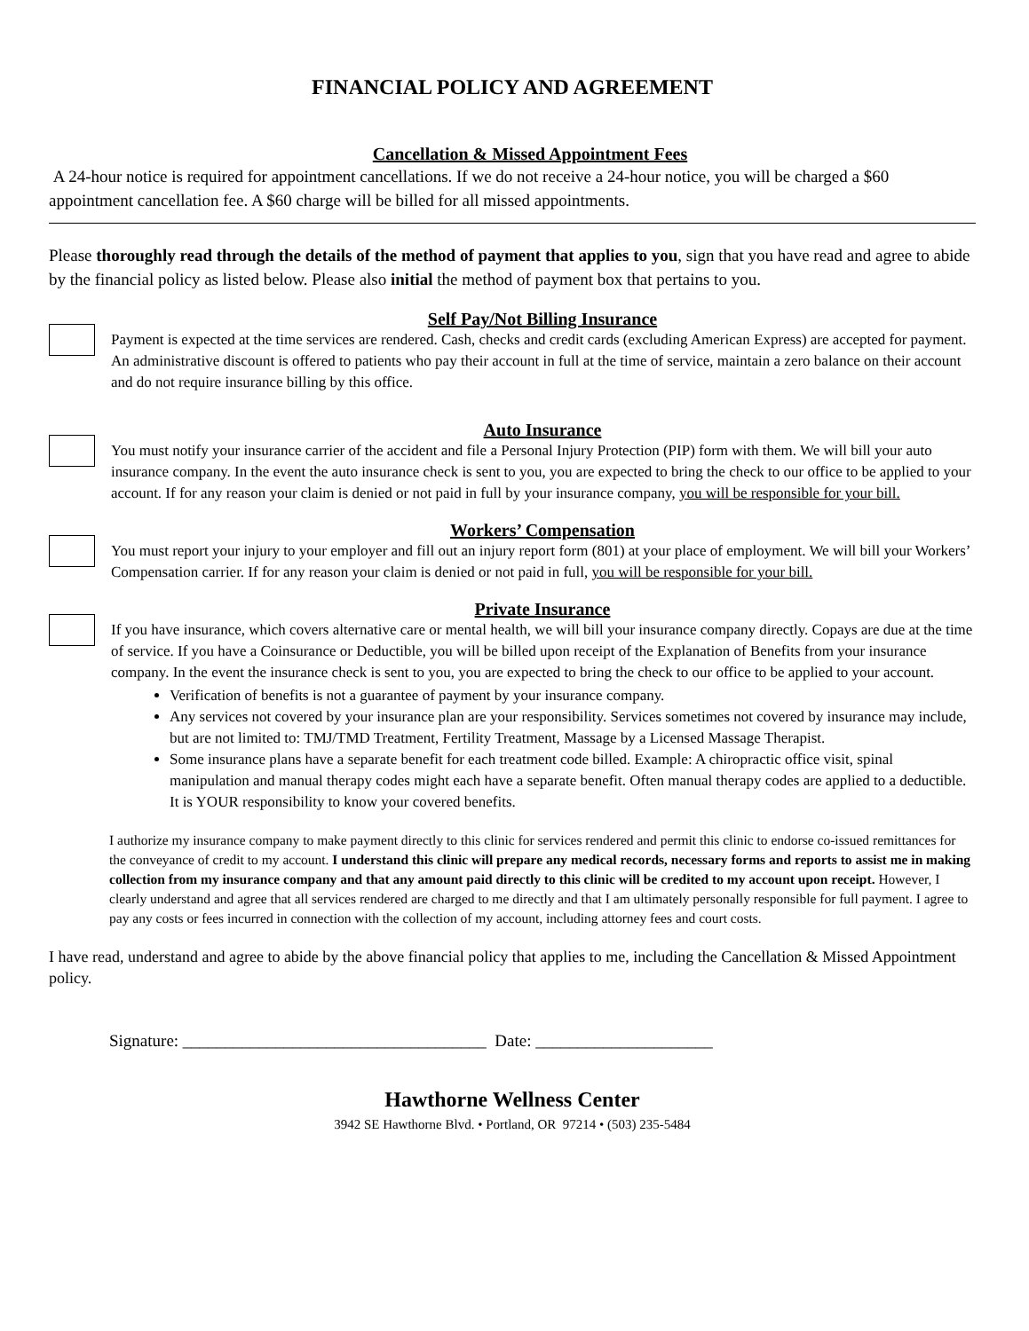FINANCIAL POLICY AND AGREEMENT
Cancellation & Missed Appointment Fees
A 24-hour notice is required for appointment cancellations. If we do not receive a 24-hour notice, you will be charged a $60 appointment cancellation fee. A $60 charge will be billed for all missed appointments.
Please thoroughly read through the details of the method of payment that applies to you, sign that you have read and agree to abide by the financial policy as listed below. Please also initial the method of payment box that pertains to you.
Self Pay/Not Billing Insurance
Payment is expected at the time services are rendered. Cash, checks and credit cards (excluding American Express) are accepted for payment. An administrative discount is offered to patients who pay their account in full at the time of service, maintain a zero balance on their account and do not require insurance billing by this office.
Auto Insurance
You must notify your insurance carrier of the accident and file a Personal Injury Protection (PIP) form with them. We will bill your auto insurance company. In the event the auto insurance check is sent to you, you are expected to bring the check to our office to be applied to your account. If for any reason your claim is denied or not paid in full by your insurance company, you will be responsible for your bill.
Workers’ Compensation
You must report your injury to your employer and fill out an injury report form (801) at your place of employment. We will bill your Workers’ Compensation carrier. If for any reason your claim is denied or not paid in full, you will be responsible for your bill.
Private Insurance
If you have insurance, which covers alternative care or mental health, we will bill your insurance company directly. Copays are due at the time of service. If you have a Coinsurance or Deductible, you will be billed upon receipt of the Explanation of Benefits from your insurance company. In the event the insurance check is sent to you, you are expected to bring the check to our office to be applied to your account.
Verification of benefits is not a guarantee of payment by your insurance company.
Any services not covered by your insurance plan are your responsibility. Services sometimes not covered by insurance may include, but are not limited to: TMJ/TMD Treatment, Fertility Treatment, Massage by a Licensed Massage Therapist.
Some insurance plans have a separate benefit for each treatment code billed. Example: A chiropractic office visit, spinal manipulation and manual therapy codes might each have a separate benefit. Often manual therapy codes are applied to a deductible. It is YOUR responsibility to know your covered benefits.
I authorize my insurance company to make payment directly to this clinic for services rendered and permit this clinic to endorse co-issued remittances for the conveyance of credit to my account. I understand this clinic will prepare any medical records, necessary forms and reports to assist me in making collection from my insurance company and that any amount paid directly to this clinic will be credited to my account upon receipt. However, I clearly understand and agree that all services rendered are charged to me directly and that I am ultimately personally responsible for full payment. I agree to pay any costs or fees incurred in connection with the collection of my account, including attorney fees and court costs.
I have read, understand and agree to abide by the above financial policy that applies to me, including the Cancellation & Missed Appointment policy.
Signature: ____________________________________ Date: _____________________
Hawthorne Wellness Center
3942 SE Hawthorne Blvd. • Portland, OR 97214 • (503) 235-5484